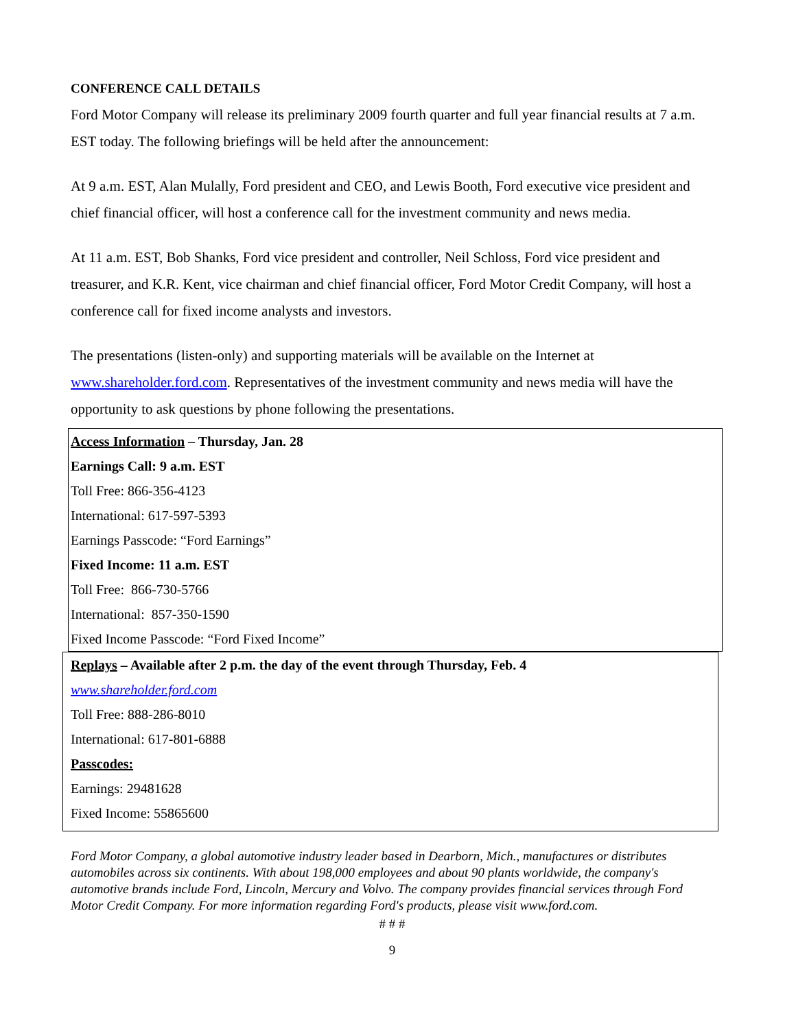CONFERENCE CALL DETAILS
Ford Motor Company will release its preliminary 2009 fourth quarter and full year financial results at 7 a.m. EST today. The following briefings will be held after the announcement:
At 9 a.m. EST, Alan Mulally, Ford president and CEO, and Lewis Booth, Ford executive vice president and chief financial officer, will host a conference call for the investment community and news media.
At 11 a.m. EST, Bob Shanks, Ford vice president and controller, Neil Schloss, Ford vice president and treasurer, and K.R. Kent, vice chairman and chief financial officer, Ford Motor Credit Company, will host a conference call for fixed income analysts and investors.
The presentations (listen-only) and supporting materials will be available on the Internet at www.shareholder.ford.com. Representatives of the investment community and news media will have the opportunity to ask questions by phone following the presentations.
Access Information – Thursday, Jan. 28
Earnings Call: 9 a.m. EST
Toll Free: 866-356-4123
International: 617-597-5393
Earnings Passcode: “Ford Earnings”
Fixed Income: 11 a.m. EST
Toll Free: 866-730-5766
International: 857-350-1590
Fixed Income Passcode: “Ford Fixed Income”
Replays – Available after 2 p.m. the day of the event through Thursday, Feb. 4
www.shareholder.ford.com
Toll Free: 888-286-8010
International: 617-801-6888
Passcodes:
Earnings: 29481628
Fixed Income: 55865600
Ford Motor Company, a global automotive industry leader based in Dearborn, Mich., manufactures or distributes automobiles across six continents. With about 198,000 employees and about 90 plants worldwide, the company's automotive brands include Ford, Lincoln, Mercury and Volvo. The company provides financial services through Ford Motor Credit Company. For more information regarding Ford's products, please visit www.ford.com.
# # #
9